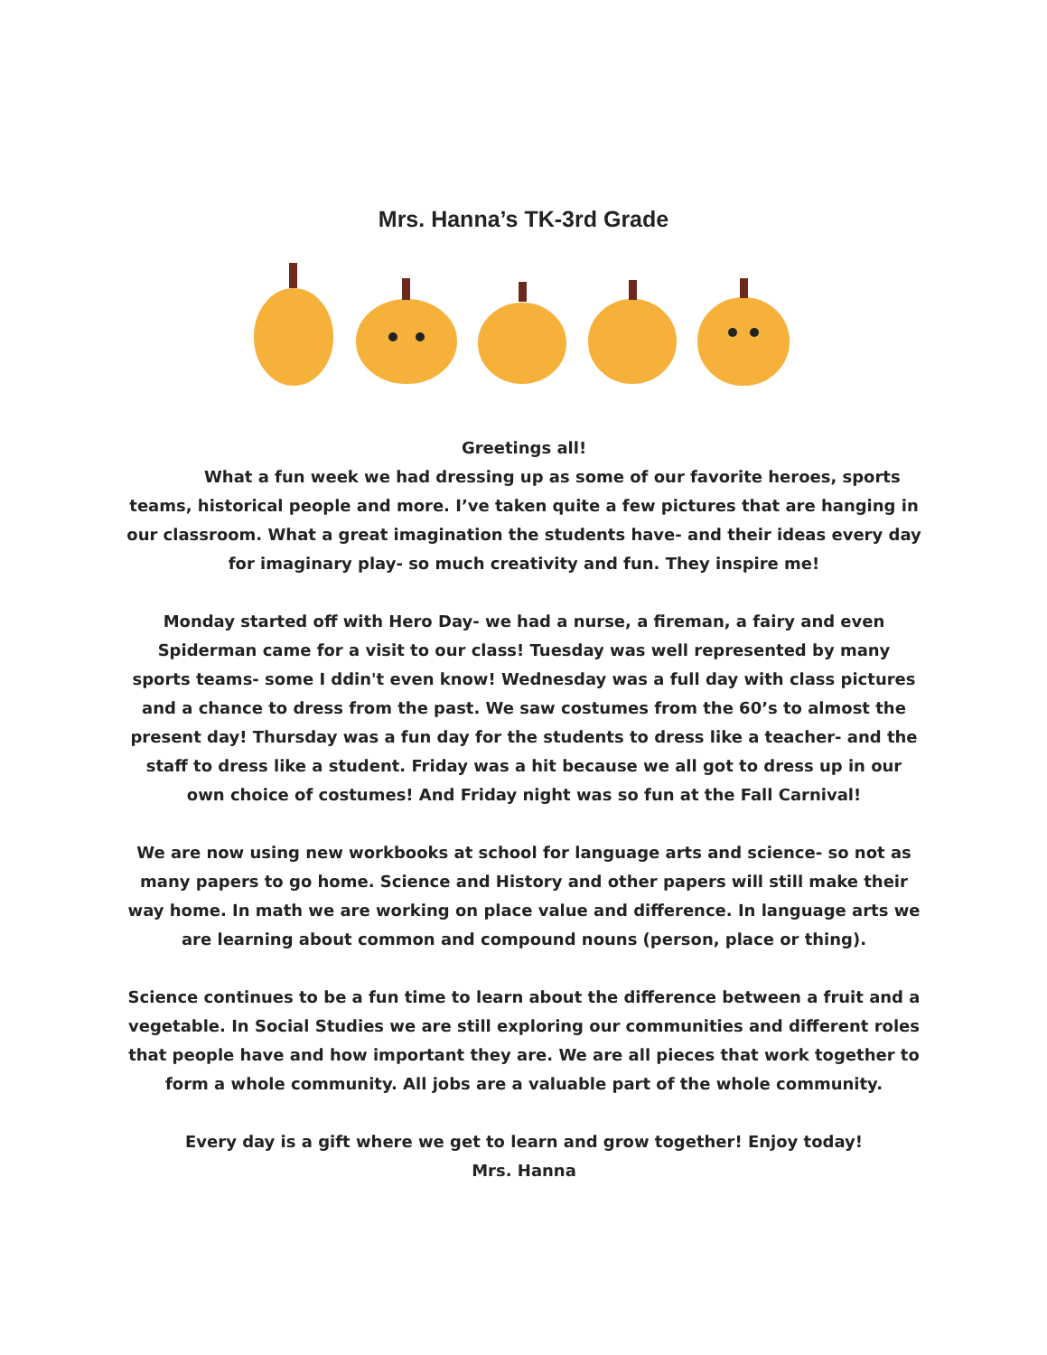Mrs. Hanna’s TK-3rd Grade
Greetings all!
What a fun week we had dressing up as some of our favorite heroes, sports teams, historical people and more. I’ve taken quite a few pictures that are hanging in our classroom. What a great imagination the students have- and their ideas every day for imaginary play- so much creativity and fun. They inspire me!
Monday started off with Hero Day- we had a nurse, a fireman, a fairy and even Spiderman came for a visit to our class! Tuesday was well represented by many sports teams- some I ddin't even know! Wednesday was a full day with class pictures and a chance to dress from the past. We saw costumes from the 60’s to almost the present day! Thursday was a fun day for the students to dress like a teacher- and the staff to dress like a student. Friday was a hit because we all got to dress up in our own choice of costumes! And Friday night was so fun at the Fall Carnival!
We are now using new workbooks at school for language arts and science- so not as many papers to go home. Science and History and other papers will still make their way home. In math we are working on place value and difference. In language arts we are learning about common and compound nouns (person, place or thing).
Science continues to be a fun time to learn about the difference between a fruit and a vegetable. In Social Studies we are still exploring our communities and different roles that people have and how important they are. We are all pieces that work together to form a whole community. All jobs are a valuable part of the whole community.
Every day is a gift where we get to learn and grow together! Enjoy today!
Mrs. Hanna